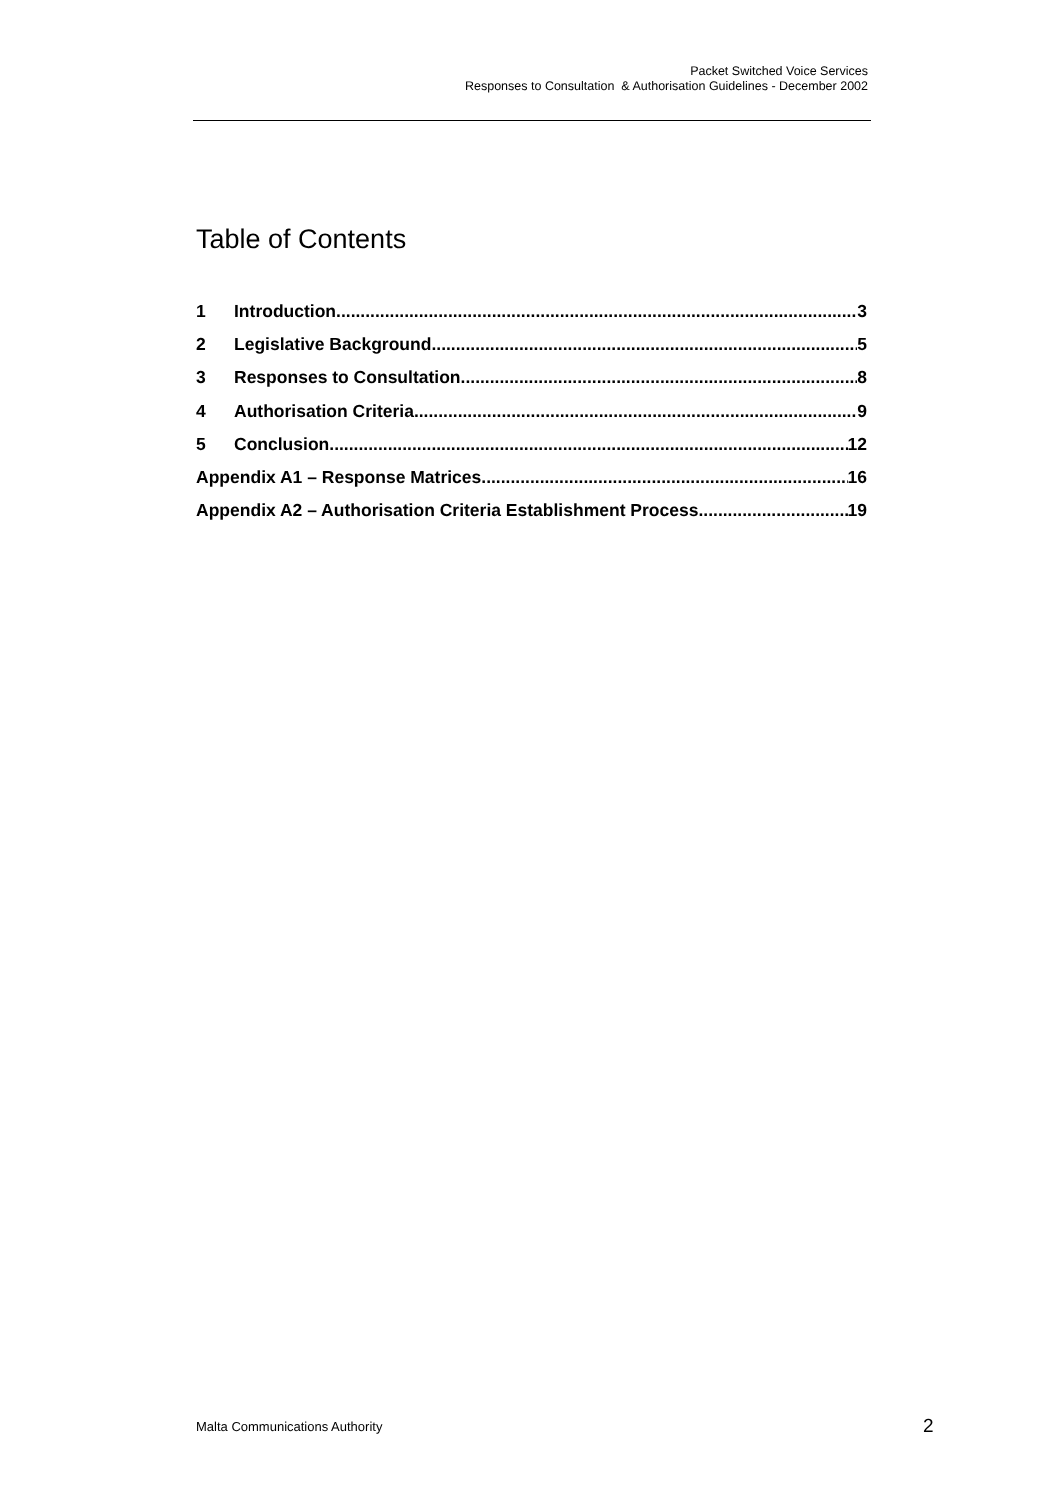Packet Switched Voice Services
Responses to Consultation & Authorisation Guidelines - December 2002
Table of Contents
1 Introduction 3
2 Legislative Background 5
3 Responses to Consultation 8
4 Authorisation Criteria 9
5 Conclusion 12
Appendix A1 – Response Matrices 16
Appendix A2 – Authorisation Criteria Establishment Process 19
Malta Communications Authority 2